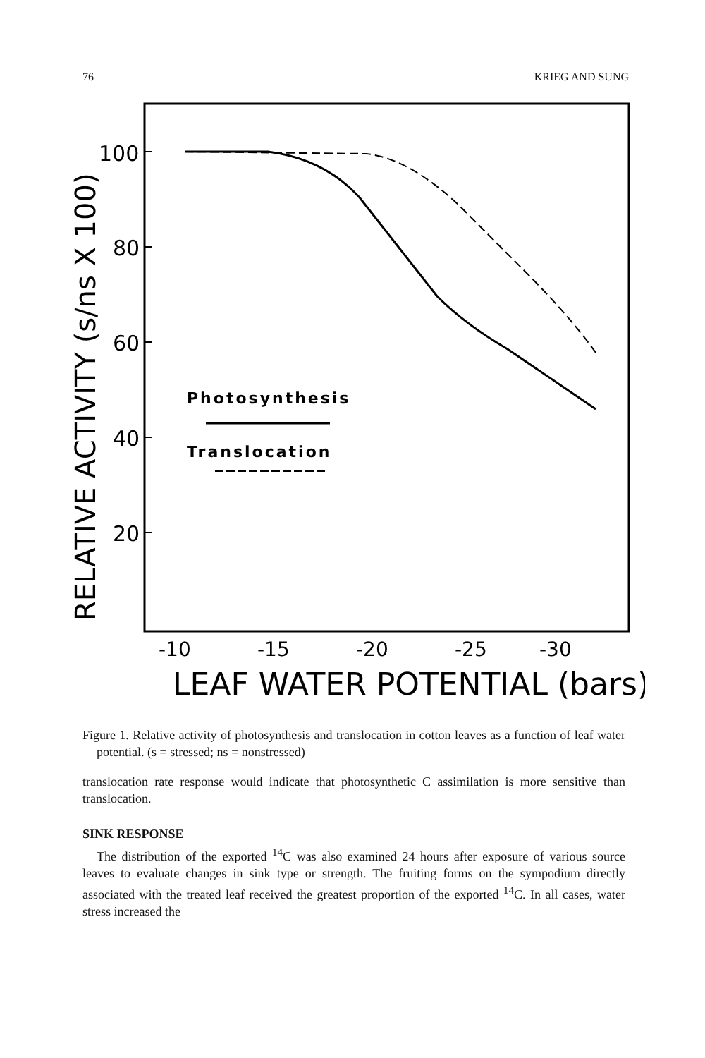76 KRIEG AND SUNG
Photosynthesis
Translocation
100
80
60
40
20
-10
-15
-20
-25
-30
LEAF WATER POTENTIAL (bars)
RELATIVE ACTIVITY (s/ns X 100)
Figure 1. Relative activity of photosynthesis and translocation in cotton leaves as a function of leaf water potential. (s = stressed; ns = nonstressed)
translocation rate response would indicate that photosynthetic C assimilation is more sensitive than translocation.
SINK RESPONSE
The distribution of the exported <sup>14</sup>C was also examined 24 hours after exposure of various source leaves to evaluate changes in sink type or strength. The fruiting forms on the sympodium directly associated with the treated leaf received the greatest proportion of the exported <sup>14</sup>C. In all cases, water stress increased the